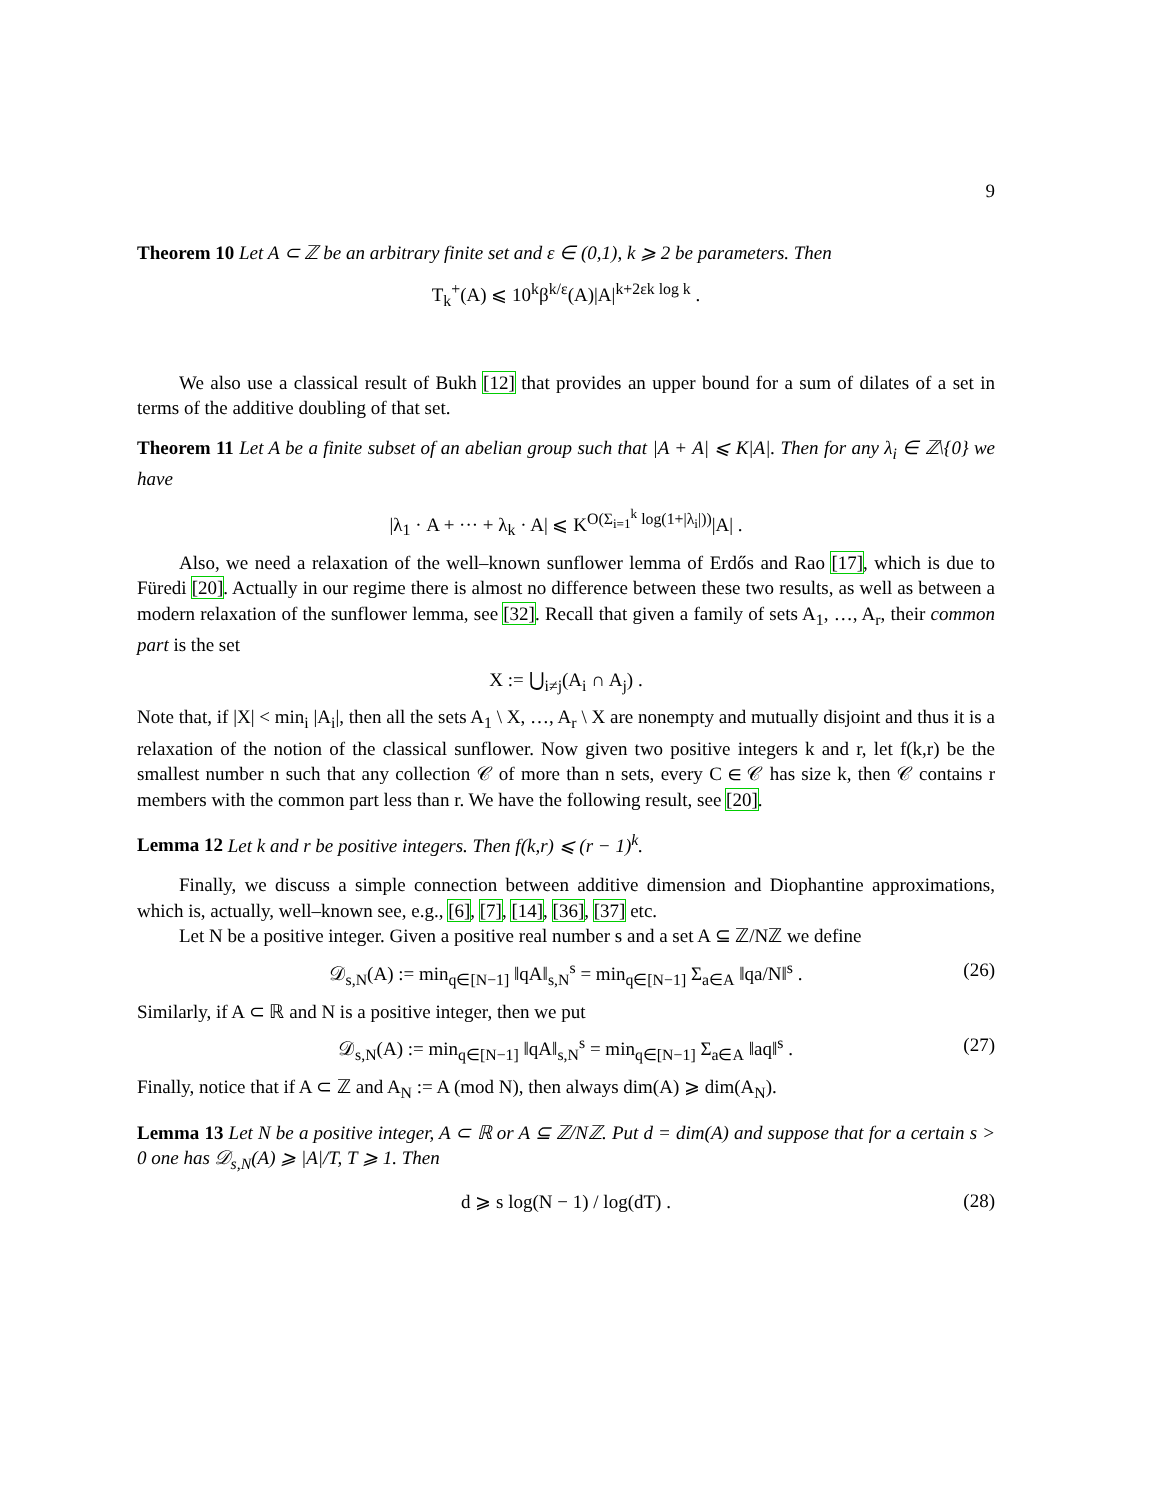9
Theorem 10 Let A ⊂ ℤ be an arbitrary finite set and ε ∈ (0,1), k ⩾ 2 be parameters. Then
T<sub>k</sub><sup>+</sup>(A) ⩽ 10<sup>k</sup>β<sup>k/ε</sup>(A)|A|<sup>k+2εk log k</sup> .
We also use a classical result of Bukh [12] that provides an upper bound for a sum of dilates of a set in terms of the additive doubling of that set.
Theorem 11 Let A be a finite subset of an abelian group such that |A + A| ⩽ K|A|. Then for any λ<sub>i</sub> ∈ ℤ\{0} we have
|λ<sub>1</sub> · A + ··· + λ<sub>k</sub> · A| ⩽ K<sup>O(Σ<sub>i=1</sub><sup>k</sup> log(1+|λ<sub>i</sub>|))</sup>|A| .
Also, we need a relaxation of the well–known sunflower lemma of Erdős and Rao [17], which is due to Füredi [20]. Actually in our regime there is almost no difference between these two results, as well as between a modern relaxation of the sunflower lemma, see [32]. Recall that given a family of sets A<sub>1</sub>, …, A<sub>r</sub>, their common part is the set
X := ⋃<sub>i≠j</sub>(A<sub>i</sub> ∩ A<sub>j</sub>) .
Note that, if |X| < min<sub>i</sub> |A<sub>i</sub>|, then all the sets A<sub>1</sub> \ X, …, A<sub>r</sub> \ X are nonempty and mutually disjoint and thus it is a relaxation of the notion of the classical sunflower. Now given two positive integers k and r, let f(k,r) be the smallest number n such that any collection 𝒞 of more than n sets, every C ∈ 𝒞 has size k, then 𝒞 contains r members with the common part less than r. We have the following result, see [20].
Lemma 12 Let k and r be positive integers. Then f(k,r) ⩽ (r − 1)<sup>k</sup>.
Finally, we discuss a simple connection between additive dimension and Diophantine approximations, which is, actually, well–known see, e.g., [6], [7], [14], [36], [37] etc.
Let N be a positive integer. Given a positive real number s and a set A ⊆ ℤ/Nℤ we define
𝒟<sub>s,N</sub>(A) := min<sub>q∈[N−1]</sub> ‖qA‖<sub>s,N</sub><sup>s</sup> = min<sub>q∈[N−1]</sub> Σ<sub>a∈A</sub> ‖qa/N‖<sup>s</sup> . (26)
Similarly, if A ⊂ ℝ and N is a positive integer, then we put
𝒟<sub>s,N</sub>(A) := min<sub>q∈[N−1]</sub> ‖qA‖<sub>s,N</sub><sup>s</sup> = min<sub>q∈[N−1]</sub> Σ<sub>a∈A</sub> ‖aq‖<sup>s</sup> . (27)
Finally, notice that if A ⊂ ℤ and A<sub>N</sub> := A (mod N), then always dim(A) ⩾ dim(A<sub>N</sub>).
Lemma 13 Let N be a positive integer, A ⊂ ℝ or A ⊆ ℤ/Nℤ. Put d = dim(A) and suppose that for a certain s > 0 one has 𝒟<sub>s,N</sub>(A) ⩾ |A|/T, T ⩾ 1. Then
d ⩾ s log(N − 1) / log(dT) . (28)